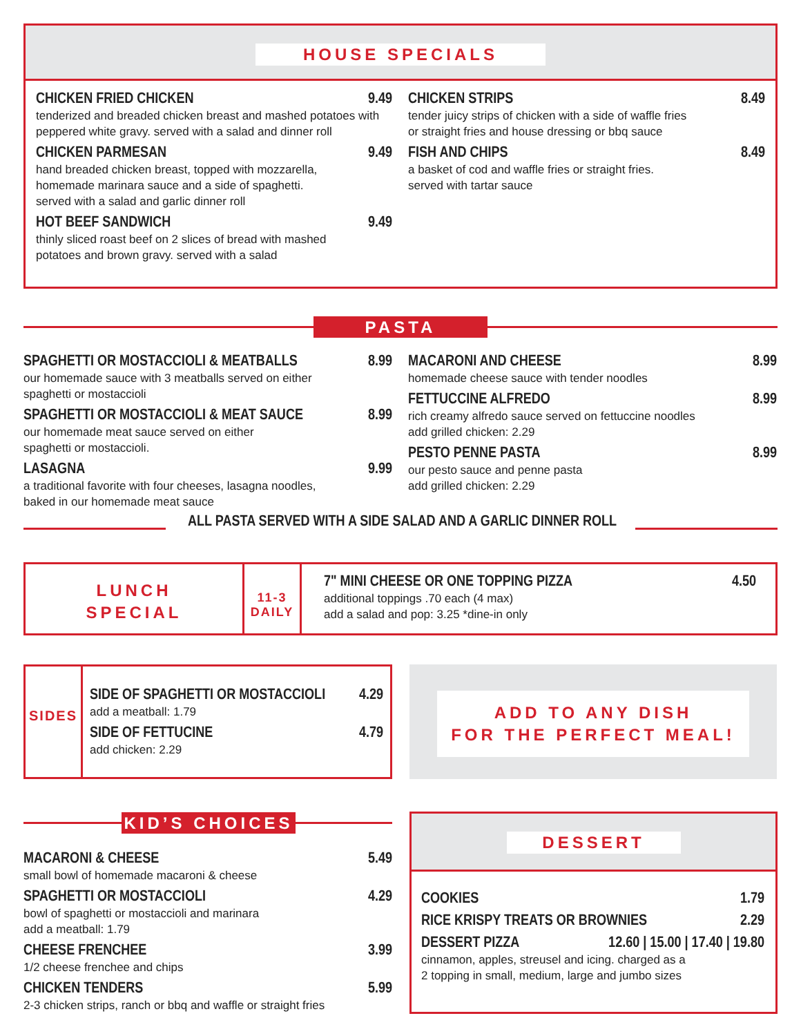HOUSE SPECIALS
CHICKEN FRIED CHICKEN 9.49
tenderized and breaded chicken breast and mashed potatoes with peppered white gravy. served with a salad and dinner roll
CHICKEN PARMESAN 9.49
hand breaded chicken breast, topped with mozzarella,
homemade marinara sauce and a side of spaghetti.
served with a salad and garlic dinner roll
HOT BEEF SANDWICH 9.49
thinly sliced roast beef on 2 slices of bread with mashed
potatoes and brown gravy. served with a salad
CHICKEN STRIPS 8.49
tender juicy strips of chicken with a side of waffle fries
or straight fries and house dressing or bbq sauce
FISH AND CHIPS 8.49
a basket of cod and waffle fries or straight fries.
served with tartar sauce
PASTA
SPAGHETTI OR MOSTACCIOLI & MEATBALLS 8.99
our homemade sauce with 3 meatballs served on either
spaghetti or mostaccioli
SPAGHETTI OR MOSTACCIOLI & MEAT SAUCE 8.99
our homemade meat sauce served on either
spaghetti or mostaccioli.
LASAGNA 9.99
a traditional favorite with four cheeses, lasagna noodles,
baked in our homemade meat sauce
MACARONI AND CHEESE 8.99
homemade cheese sauce with tender noodles
FETTUCCINE ALFREDO 8.99
rich creamy alfredo sauce served on fettuccine noodles
add grilled chicken: 2.29
PESTO PENNE PASTA 8.99
our pesto sauce and penne pasta
add grilled chicken: 2.29
ALL PASTA SERVED WITH A SIDE SALAD AND A GARLIC DINNER ROLL
LUNCH
SPECIAL
11-3 DAILY
7" MINI CHEESE OR ONE TOPPING PIZZA 4.50
additional toppings .70 each (4 max)
add a salad and pop: 3.25 *dine-in only
SIDES
SIDE OF SPAGHETTI OR MOSTACCIOLI 4.29
add a meatball: 1.79
SIDE OF FETTUCINE 4.79
add chicken: 2.29
ADD TO ANY DISH
FOR THE PERFECT MEAL!
KID’S CHOICES
MACARONI & CHEESE 5.49
small bowl of homemade macaroni & cheese
SPAGHETTI OR MOSTACCIOLI 4.29
bowl of spaghetti or mostaccioli and marinara
add a meatball: 1.79
CHEESE FRENCHEE 3.99
1/2 cheese frenchee and chips
CHICKEN TENDERS 5.99
2-3 chicken strips, ranch or bbq and waffle or straight fries
DESSERT
COOKIES 1.79
RICE KRISPY TREATS OR BROWNIES 2.29
DESSERT PIZZA 12.60 | 15.00 | 17.40 | 19.80
cinnamon, apples, streusel and icing. charged as a
2 topping in small, medium, large and jumbo sizes